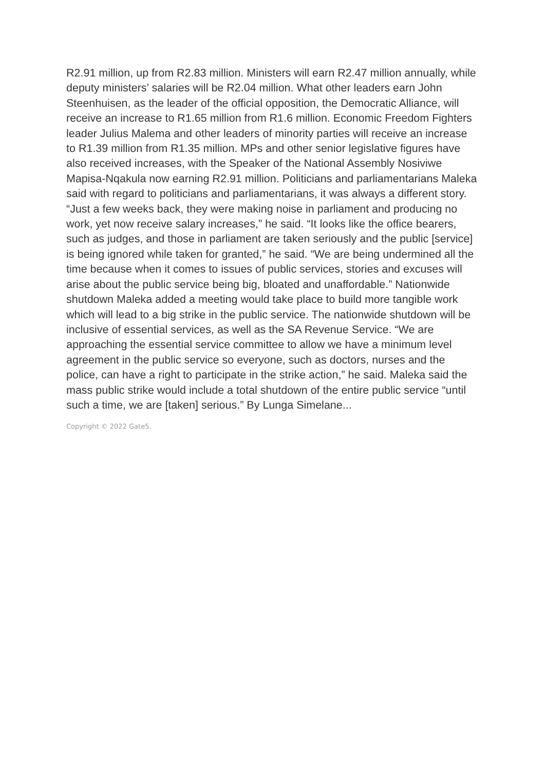R2.91 million, up from R2.83 million. Ministers will earn R2.47 million annually, while deputy ministers’ salaries will be R2.04 million. What other leaders earn John Steenhuisen, as the leader of the official opposition, the Democratic Alliance, will receive an increase to R1.65 million from R1.6 million. Economic Freedom Fighters leader Julius Malema and other leaders of minority parties will receive an increase to R1.39 million from R1.35 million. MPs and other senior legislative figures have also received increases, with the Speaker of the National Assembly Nosiviwe Mapisa-Nqakula now earning R2.91 million. Politicians and parliamentarians Maleka said with regard to politicians and parliamentarians, it was always a different story. “Just a few weeks back, they were making noise in parliament and producing no work, yet now receive salary increases,” he said. “It looks like the office bearers, such as judges, and those in parliament are taken seriously and the public [service] is being ignored while taken for granted,” he said. “We are being undermined all the time because when it comes to issues of public services, stories and excuses will arise about the public service being big, bloated and unaffordable.” Nationwide shutdown Maleka added a meeting would take place to build more tangible work which will lead to a big strike in the public service. The nationwide shutdown will be inclusive of essential services, as well as the SA Revenue Service. “We are approaching the essential service committee to allow we have a minimum level agreement in the public service so everyone, such as doctors, nurses and the police, can have a right to participate in the strike action,” he said. Maleka said the mass public strike would include a total shutdown of the entire public service “until such a time, we are [taken] serious.” By Lunga Simelane...
Copyright © 2022 Gate5.